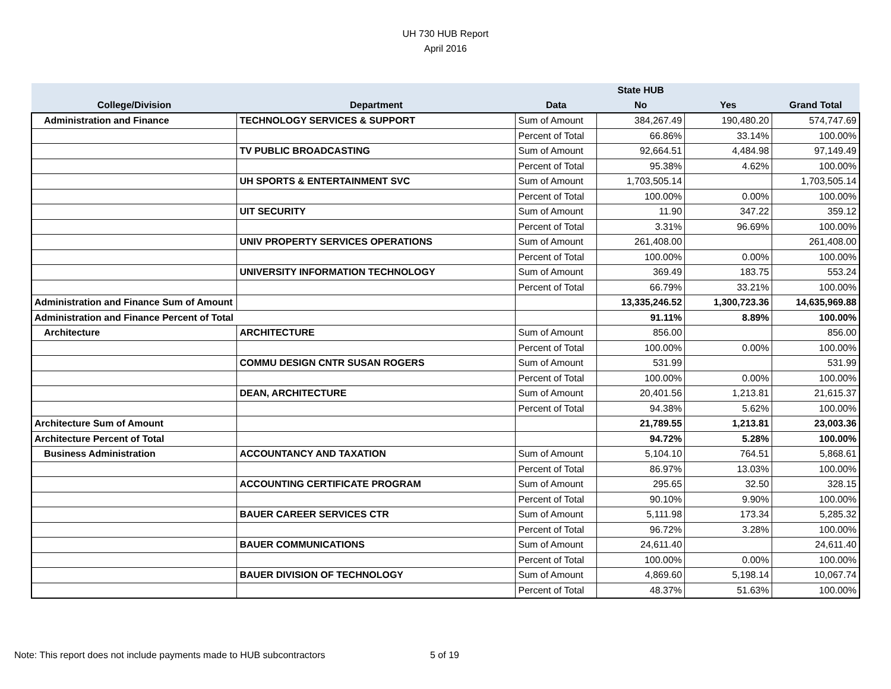UH 730 HUB Report
April 2016
| | | | State HUB | | |
| --- | --- | --- | --- | --- | --- |
| College/Division | Department | Data | No | Yes | Grand Total |
| Administration and Finance | TECHNOLOGY SERVICES & SUPPORT | Sum of Amount | 384,267.49 | 190,480.20 | 574,747.69 |
| | | Percent of Total | 66.86% | 33.14% | 100.00% |
| | TV PUBLIC BROADCASTING | Sum of Amount | 92,664.51 | 4,484.98 | 97,149.49 |
| | | Percent of Total | 95.38% | 4.62% | 100.00% |
| | UH SPORTS & ENTERTAINMENT SVC | Sum of Amount | 1,703,505.14 | | 1,703,505.14 |
| | | Percent of Total | 100.00% | 0.00% | 100.00% |
| | UIT SECURITY | Sum of Amount | 11.90 | 347.22 | 359.12 |
| | | Percent of Total | 3.31% | 96.69% | 100.00% |
| | UNIV PROPERTY SERVICES OPERATIONS | Sum of Amount | 261,408.00 | | 261,408.00 |
| | | Percent of Total | 100.00% | 0.00% | 100.00% |
| | UNIVERSITY INFORMATION TECHNOLOGY | Sum of Amount | 369.49 | 183.75 | 553.24 |
| | | Percent of Total | 66.79% | 33.21% | 100.00% |
| Administration and Finance Sum of Amount | | | 13,335,246.52 | 1,300,723.36 | 14,635,969.88 |
| Administration and Finance Percent of Total | | | 91.11% | 8.89% | 100.00% |
| Architecture | ARCHITECTURE | Sum of Amount | 856.00 | | 856.00 |
| | | Percent of Total | 100.00% | 0.00% | 100.00% |
| | COMMU DESIGN CNTR SUSAN ROGERS | Sum of Amount | 531.99 | | 531.99 |
| | | Percent of Total | 100.00% | 0.00% | 100.00% |
| | DEAN, ARCHITECTURE | Sum of Amount | 20,401.56 | 1,213.81 | 21,615.37 |
| | | Percent of Total | 94.38% | 5.62% | 100.00% |
| Architecture Sum of Amount | | | 21,789.55 | 1,213.81 | 23,003.36 |
| Architecture Percent of Total | | | 94.72% | 5.28% | 100.00% |
| Business Administration | ACCOUNTANCY AND TAXATION | Sum of Amount | 5,104.10 | 764.51 | 5,868.61 |
| | | Percent of Total | 86.97% | 13.03% | 100.00% |
| | ACCOUNTING CERTIFICATE PROGRAM | Sum of Amount | 295.65 | 32.50 | 328.15 |
| | | Percent of Total | 90.10% | 9.90% | 100.00% |
| | BAUER CAREER SERVICES CTR | Sum of Amount | 5,111.98 | 173.34 | 5,285.32 |
| | | Percent of Total | 96.72% | 3.28% | 100.00% |
| | BAUER COMMUNICATIONS | Sum of Amount | 24,611.40 | | 24,611.40 |
| | | Percent of Total | 100.00% | 0.00% | 100.00% |
| | BAUER DIVISION OF TECHNOLOGY | Sum of Amount | 4,869.60 | 5,198.14 | 10,067.74 |
| | | Percent of Total | 48.37% | 51.63% | 100.00% |
Note: This report does not include payments made to HUB subcontractors
5 of 19